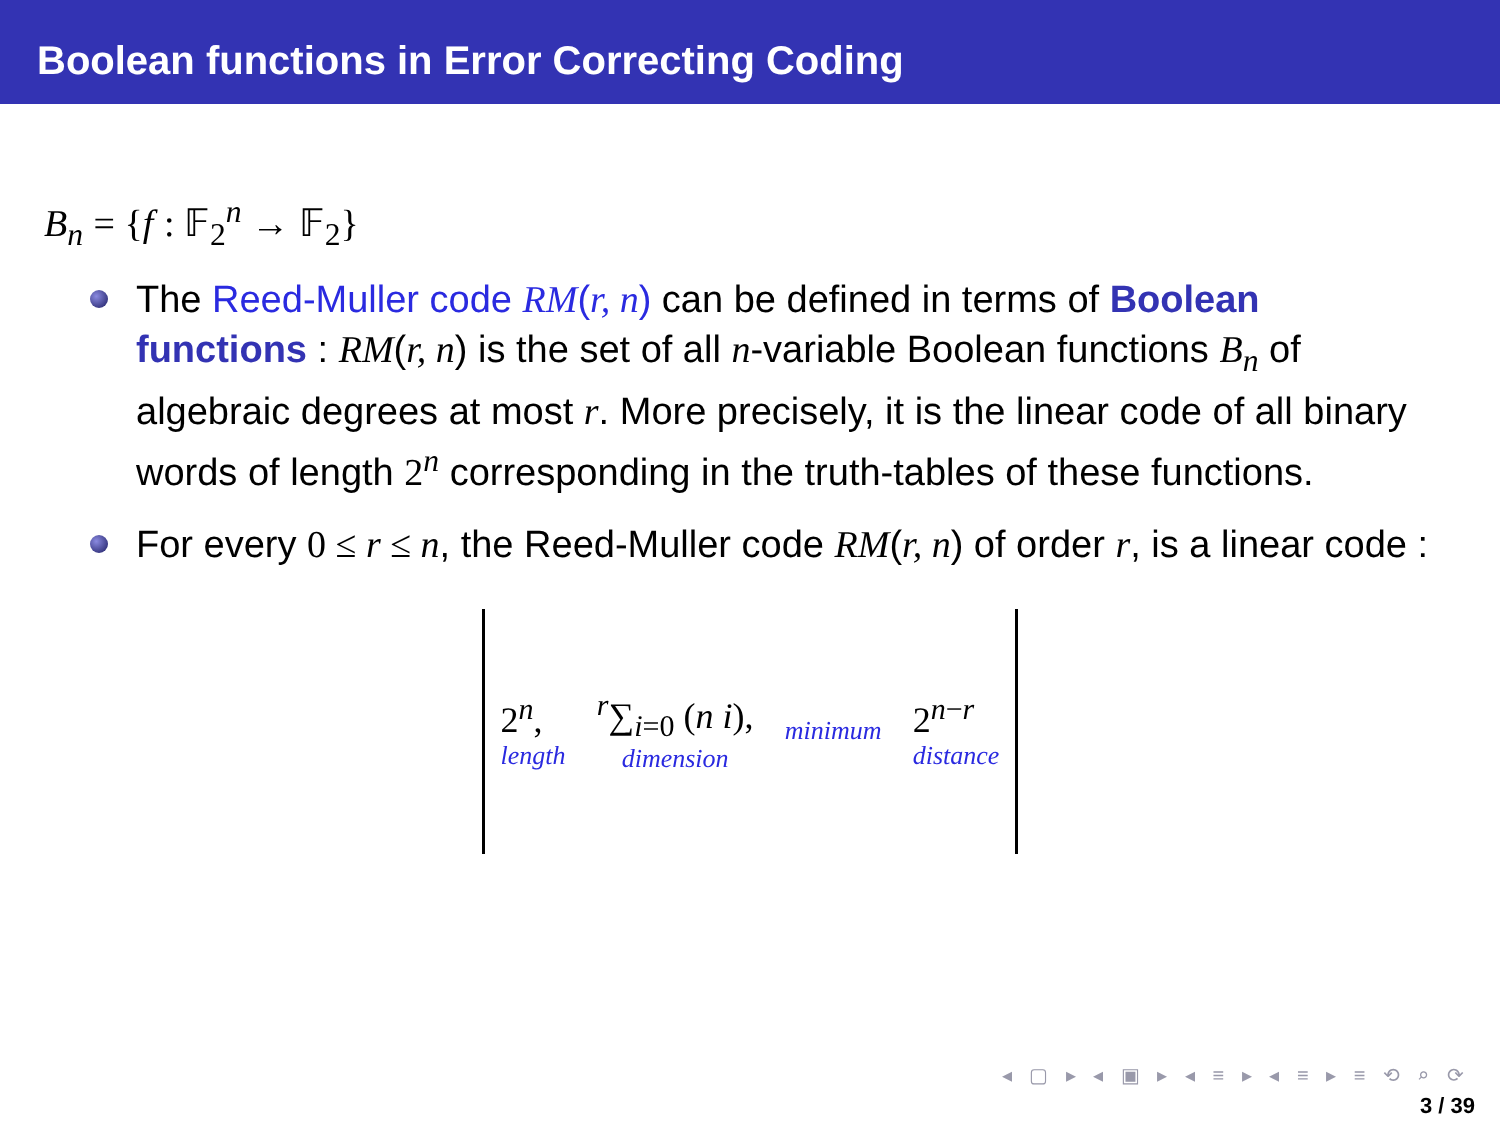Boolean functions in Error Correcting Coding
B<sub>n</sub> = {f : 𝔽<sub>2</sub><sup>n</sup> → 𝔽<sub>2</sub>}
The Reed-Muller code RM(r, n) can be defined in terms of Boolean functions : RM(r, n) is the set of all n-variable Boolean functions B<sub>n</sub> of algebraic degrees at most r. More precisely, it is the linear code of all binary words of length 2<sup>n</sup> corresponding in the truth-tables of these functions.
For every 0 ≤ r ≤ n, the Reed-Muller code RM(r, n) of order r, is a linear code :
2<sup>n</sup>,
length
<sup>r</sup>∑<sub>i=0</sub> (n i),
dimension
minimum
2<sup>n−r</sup>
distance
◂ ▢ ▸ ◂ ▣ ▸ ◂ ≡ ▸ ◂ ≡ ▸ ≡ ⟲ ⌕ ⟳
3 / 39